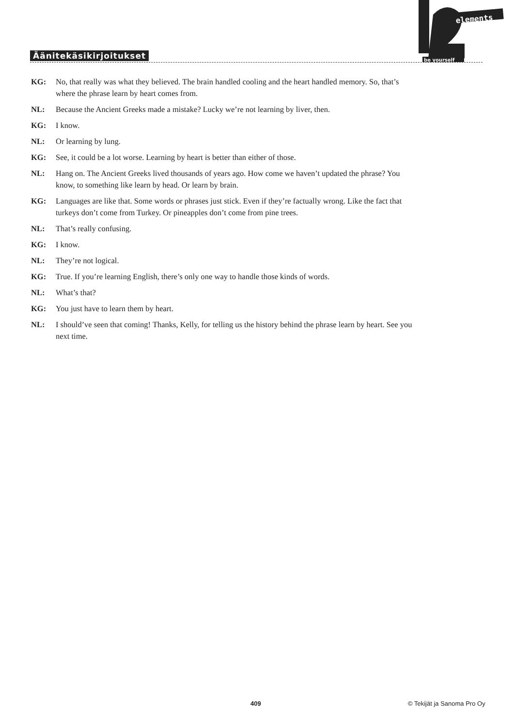Äänitekäsikirjoitukset
elements
be yourself
KG: No, that really was what they believed. The brain handled cooling and the heart handled memory. So, that’s where the phrase learn by heart comes from.
NL: Because the Ancient Greeks made a mistake? Lucky we’re not learning by liver, then.
KG: I know.
NL: Or learning by lung.
KG: See, it could be a lot worse. Learning by heart is better than either of those.
NL: Hang on. The Ancient Greeks lived thousands of years ago. How come we haven’t updated the phrase? You know, to something like learn by head. Or learn by brain.
KG: Languages are like that. Some words or phrases just stick. Even if they’re factually wrong. Like the fact that turkeys don’t come from Turkey. Or pineapples don’t come from pine trees.
NL: That’s really confusing.
KG: I know.
NL: They’re not logical.
KG: True. If you’re learning English, there’s only one way to handle those kinds of words.
NL: What’s that?
KG: You just have to learn them by heart.
NL: I should’ve seen that coming! Thanks, Kelly, for telling us the history behind the phrase learn by heart. See you next time.
409 © Tekijät ja Sanoma Pro Oy